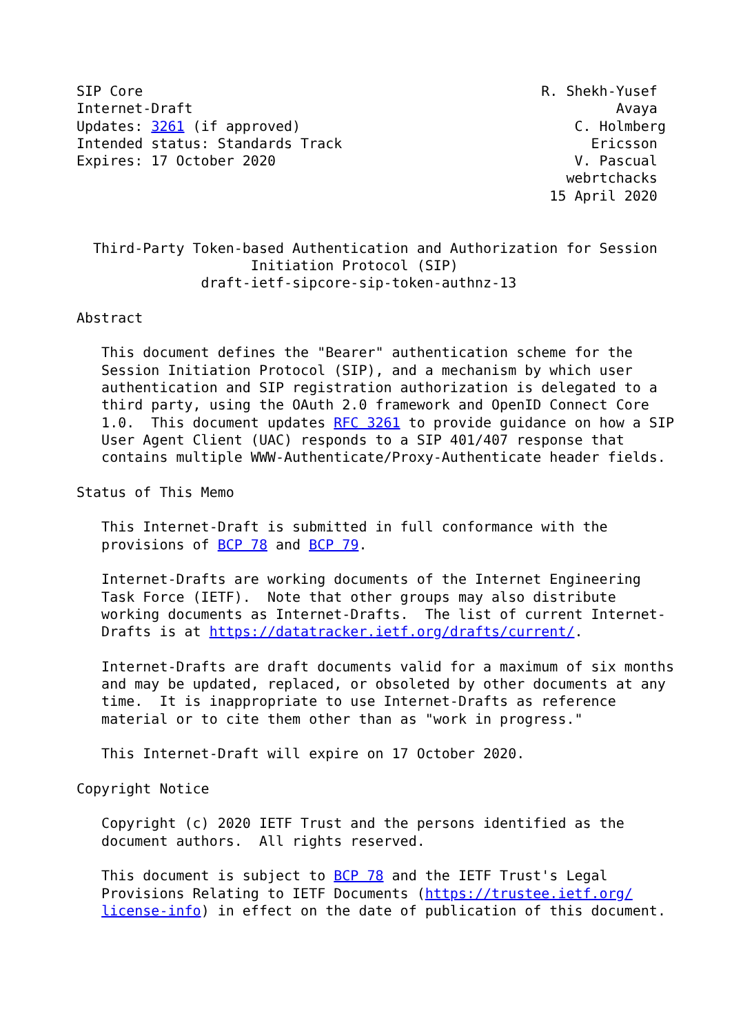SIP Core                                                R. Shekh-Yusef
Internet-Draft                                                   Avaya
Updates: 3261 (if approved)                                 C. Holmberg
Intended status: Standards Track                              Ericsson
Expires: 17 October 2020                                    V. Pascual
                                                           webrtchacks
                                                         15 April 2020


  Third-Party Token-based Authentication and Authorization for Session
                     Initiation Protocol (SIP)
               draft-ietf-sipcore-sip-token-authnz-13

Abstract

   This document defines the "Bearer" authentication scheme for the
   Session Initiation Protocol (SIP), and a mechanism by which user
   authentication and SIP registration authorization is delegated to a
   third party, using the OAuth 2.0 framework and OpenID Connect Core
   1.0.  This document updates RFC 3261 to provide guidance on how a SIP
   User Agent Client (UAC) responds to a SIP 401/407 response that
   contains multiple WWW-Authenticate/Proxy-Authenticate header fields.

Status of This Memo

   This Internet-Draft is submitted in full conformance with the
   provisions of BCP 78 and BCP 79.

   Internet-Drafts are working documents of the Internet Engineering
   Task Force (IETF).  Note that other groups may also distribute
   working documents as Internet-Drafts.  The list of current Internet-
   Drafts is at https://datatracker.ietf.org/drafts/current/.

   Internet-Drafts are draft documents valid for a maximum of six months
   and may be updated, replaced, or obsoleted by other documents at any
   time.  It is inappropriate to use Internet-Drafts as reference
   material or to cite them other than as "work in progress."

   This Internet-Draft will expire on 17 October 2020.

Copyright Notice

   Copyright (c) 2020 IETF Trust and the persons identified as the
   document authors.  All rights reserved.

   This document is subject to BCP 78 and the IETF Trust's Legal
   Provisions Relating to IETF Documents (https://trustee.ietf.org/
   license-info) in effect on the date of publication of this document.